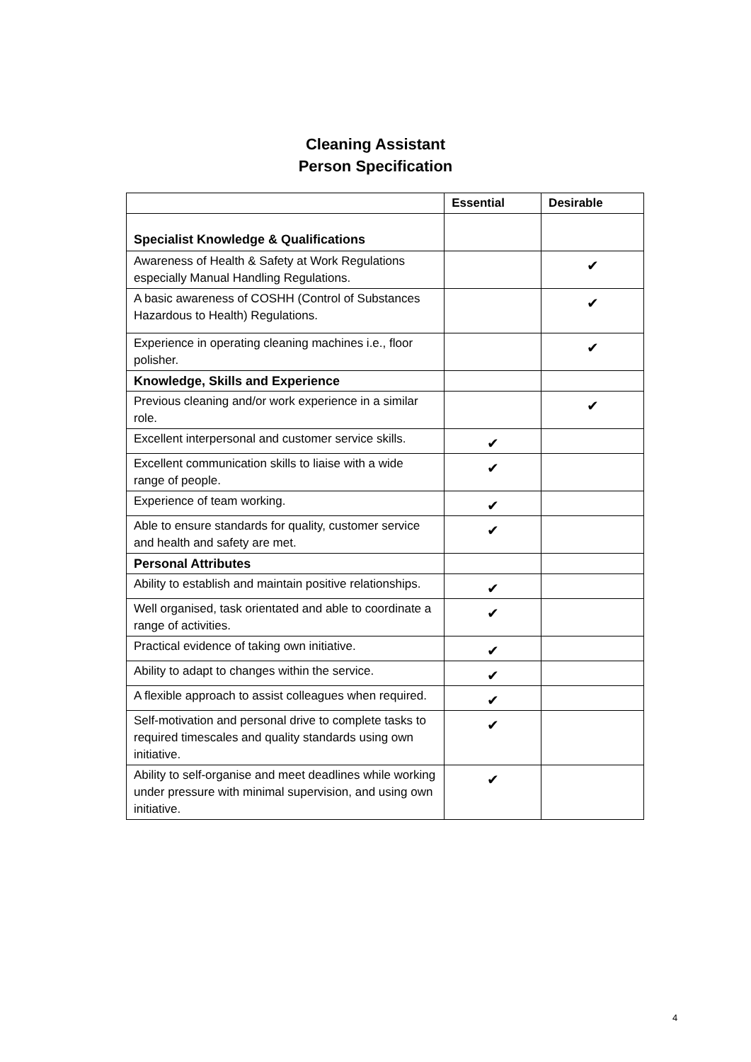Cleaning Assistant
Person Specification
| | Essential | Desirable |
| --- | --- | --- |
| Specialist Knowledge & Qualifications | | |
| Awareness of Health & Safety at Work Regulations especially Manual Handling Regulations. | | ✔ |
| A basic awareness of COSHH (Control of Substances Hazardous to Health) Regulations. | | ✔ |
| Experience in operating cleaning machines i.e., floor polisher. | | ✔ |
| Knowledge, Skills and Experience | | |
| Previous cleaning and/or work experience in a similar role. | | ✔ |
| Excellent interpersonal and customer service skills. | ✔ | |
| Excellent communication skills to liaise with a wide range of people. | ✔ | |
| Experience of team working. | ✔ | |
| Able to ensure standards for quality, customer service and health and safety are met. | ✔ | |
| Personal Attributes | | |
| Ability to establish and maintain positive relationships. | ✔ | |
| Well organised, task orientated and able to coordinate a range of activities. | ✔ | |
| Practical evidence of taking own initiative. | ✔ | |
| Ability to adapt to changes within the service. | ✔ | |
| A flexible approach to assist colleagues when required. | ✔ | |
| Self-motivation and personal drive to complete tasks to required timescales and quality standards using own initiative. | ✔ | |
| Ability to self-organise and meet deadlines while working under pressure with minimal supervision, and using own initiative. | ✔ | |
4